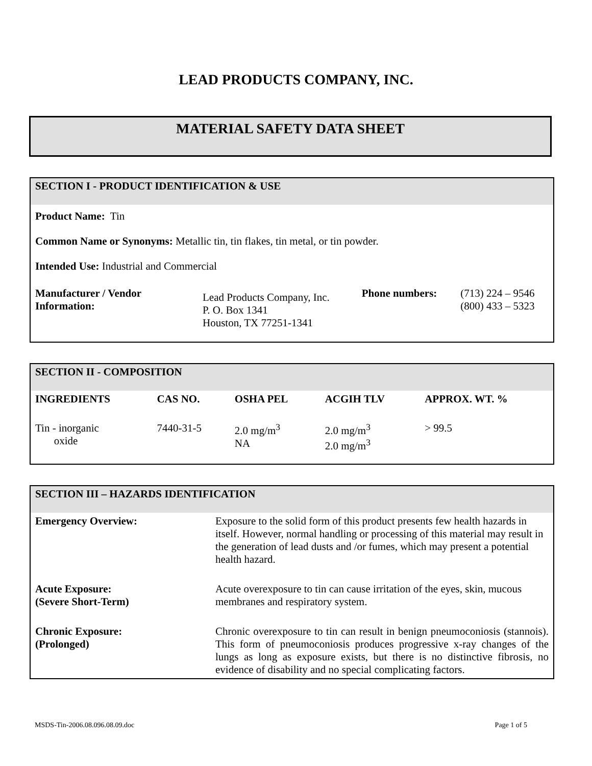LEAD PRODUCTS COMPANY, INC.
MATERIAL SAFETY DATA SHEET
SECTION I - PRODUCT IDENTIFICATION & USE
Product Name: Tin
Common Name or Synonyms: Metallic tin, tin flakes, tin metal, or tin powder.
Intended Use: Industrial and Commercial
| Manufacturer / Vendor Information: | Lead Products Company, Inc. P. O. Box 1341 Houston, TX 77251-1341 | Phone numbers: | (713) 224 – 9546 (800) 433 – 5323 |
SECTION II - COMPOSITION
| INGREDIENTS | CAS NO. | OSHA PEL | ACGIH TLV | APPROX. WT. % |
| --- | --- | --- | --- | --- |
| Tin - inorganic oxide | 7440-31-5 | 2.0 mg/m<sup>3</sup> NA | 2.0 mg/m<sup>3</sup> 2.0 mg/m<sup>3</sup> | > 99.5 |
SECTION III – HAZARDS IDENTIFICATION
| Emergency Overview: | Exposure to the solid form of this product presents few health hazards in itself. However, normal handling or processing of this material may result in the generation of lead dusts and /or fumes, which may present a potential health hazard. |
| Acute Exposure: (Severe Short-Term) | Acute overexposure to tin can cause irritation of the eyes, skin, mucous membranes and respiratory system. |
| Chronic Exposure: (Prolonged) | Chronic overexposure to tin can result in benign pneumoconiosis (stannois). This form of pneumoconiosis produces progressive x-ray changes of the lungs as long as exposure exists, but there is no distinctive fibrosis, no evidence of disability and no special complicating factors. |
MSDS-Tin-2006.08.096.08.09.doc Page 1 of 5